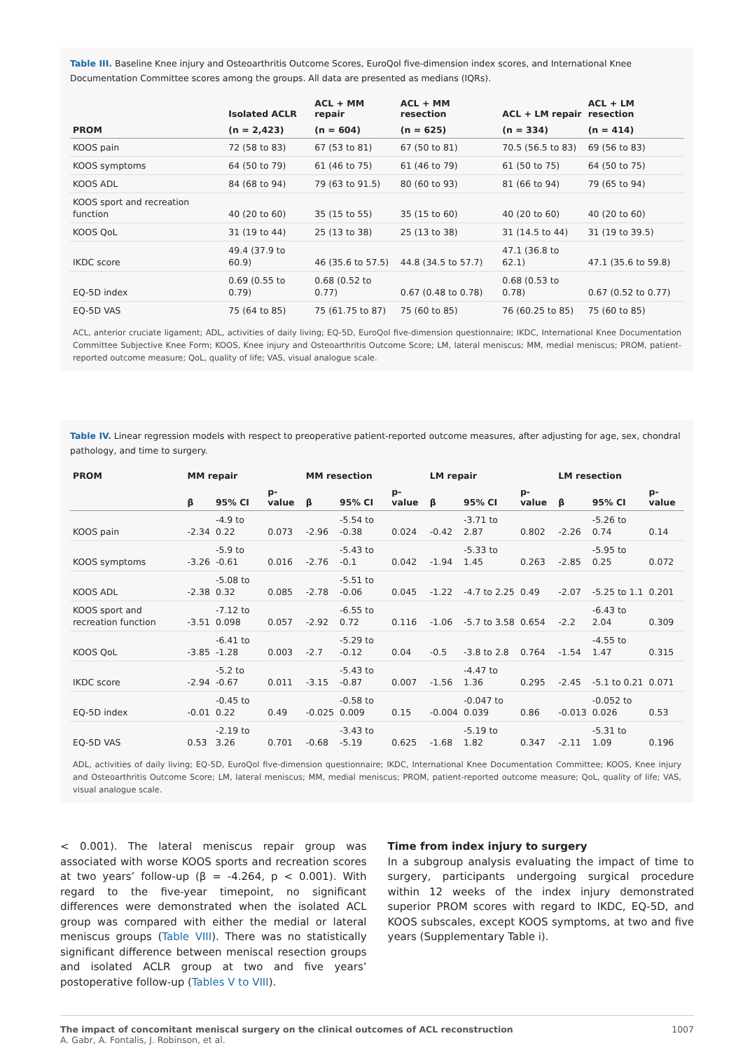Table III. Baseline Knee injury and Osteoarthritis Outcome Scores, EuroQol five-dimension index scores, and International Knee Documentation Committee scores among the groups. All data are presented as medians (IQRs).
| | Isolated ACLR | ACL + MM repair | ACL + MM resection | ACL + LM repair | ACL + LM resection |
| --- | --- | --- | --- | --- | --- |
| PROM | (n = 2,423) | (n = 604) | (n = 625) | (n = 334) | (n = 414) |
| KOOS pain | 72 (58 to 83) | 67 (53 to 81) | 67 (50 to 81) | 70.5 (56.5 to 83) | 69 (56 to 83) |
| KOOS symptoms | 64 (50 to 79) | 61 (46 to 75) | 61 (46 to 79) | 61 (50 to 75) | 64 (50 to 75) |
| KOOS ADL | 84 (68 to 94) | 79 (63 to 91.5) | 80 (60 to 93) | 81 (66 to 94) | 79 (65 to 94) |
| KOOS sport and recreation function | 40 (20 to 60) | 35 (15 to 55) | 35 (15 to 60) | 40 (20 to 60) | 40 (20 to 60) |
| KOOS QoL | 31 (19 to 44) | 25 (13 to 38) | 25 (13 to 38) | 31 (14.5 to 44) | 31 (19 to 39.5) |
| IKDC score | 49.4 (37.9 to 60.9) | 46 (35.6 to 57.5) | 44.8 (34.5 to 57.7) | 47.1 (36.8 to 62.1) | 47.1 (35.6 to 59.8) |
| EQ-5D index | 0.69 (0.55 to 0.79) | 0.68 (0.52 to 0.77) | 0.67 (0.48 to 0.78) | 0.68 (0.53 to 0.78) | 0.67 (0.52 to 0.77) |
| EQ-5D VAS | 75 (64 to 85) | 75 (61.75 to 87) | 75 (60 to 85) | 76 (60.25 to 85) | 75 (60 to 85) |
ACL, anterior cruciate ligament; ADL, activities of daily living; EQ-5D, EuroQol five-dimension questionnaire; IKDC, International Knee Documentation Committee Subjective Knee Form; KOOS, Knee injury and Osteoarthritis Outcome Score; LM, lateral meniscus; MM, medial meniscus; PROM, patient-reported outcome measure; QoL, quality of life; VAS, visual analogue scale.
Table IV. Linear regression models with respect to preoperative patient-reported outcome measures, after adjusting for age, sex, chondral pathology, and time to surgery.
| PROM | MM repair | | | MM resection | | | LM repair | | | LM resection | | |
| --- | --- | --- | --- | --- | --- | --- | --- | --- | --- | --- | --- | --- |
| | β | 95% CI | p-value | β | 95% CI | p-value | β | 95% CI | p-value | β | 95% CI | p-value |
| KOOS pain | -2.34 | -4.9 to 0.22 | 0.073 | -2.96 | -5.54 to -0.38 | 0.024 | -0.42 | -3.71 to 2.87 | 0.802 | -2.26 | -5.26 to 0.74 | 0.14 |
| KOOS symptoms | -3.26 | -5.9 to -0.61 | 0.016 | -2.76 | -5.43 to -0.1 | 0.042 | -1.94 | -5.33 to 1.45 | 0.263 | -2.85 | -5.95 to 0.25 | 0.072 |
| KOOS ADL | -2.38 | -5.08 to 0.32 | 0.085 | -2.78 | -5.51 to -0.06 | 0.045 | -1.22 | -4.7 to 2.25 | 0.49 | -2.07 | -5.25 to 1.1 | 0.201 |
| KOOS sport and recreation function | -3.51 | -7.12 to 0.098 | 0.057 | -2.92 | -6.55 to 0.72 | 0.116 | -1.06 | -5.7 to 3.58 | 0.654 | -2.2 | -6.43 to 2.04 | 0.309 |
| KOOS QoL | -3.85 | -6.41 to -1.28 | 0.003 | -2.7 | -5.29 to -0.12 | 0.04 | -0.5 | -3.8 to 2.8 | 0.764 | -1.54 | -4.55 to 1.47 | 0.315 |
| IKDC score | -2.94 | -5.2 to -0.67 | 0.011 | -3.15 | -5.43 to -0.87 | 0.007 | -1.56 | -4.47 to 1.36 | 0.295 | -2.45 | -5.1 to 0.21 | 0.071 |
| EQ-5D index | -0.01 | -0.45 to 0.22 | 0.49 | -0.025 | -0.58 to 0.009 | 0.15 | -0.004 | -0.047 to 0.039 | 0.86 | -0.013 | -0.052 to 0.026 | 0.53 |
| EQ-5D VAS | 0.53 | -2.19 to 3.26 | 0.701 | -0.68 | -3.43 to -5.19 | 0.625 | -1.68 | -5.19 to 1.82 | 0.347 | -2.11 | -5.31 to 1.09 | 0.196 |
ADL, activities of daily living; EQ-5D, EuroQol five-dimension questionnaire; IKDC, International Knee Documentation Committee; KOOS, Knee injury and Osteoarthritis Outcome Score; LM, lateral meniscus; MM, medial meniscus; PROM, patient-reported outcome measure; QoL, quality of life; VAS, visual analogue scale.
< 0.001). The lateral meniscus repair group was associated with worse KOOS sports and recreation scores at two years’ follow-up (β = -4.264, p < 0.001). With regard to the five-year timepoint, no significant differences were demonstrated when the isolated ACL group was compared with either the medial or lateral meniscus groups (Table VIII). There was no statistically significant difference between meniscal resection groups and isolated ACLR group at two and five years’ postoperative follow-up (Tables V to VIII).
Time from index injury to surgery
In a subgroup analysis evaluating the impact of time to surgery, participants undergoing surgical procedure within 12 weeks of the index injury demonstrated superior PROM scores with regard to IKDC, EQ-5D, and KOOS subscales, except KOOS symptoms, at two and five years (Supplementary Table i).
The impact of concomitant meniscal surgery on the clinical outcomes of ACL reconstruction
A. Gabr, A. Fontalis, J. Robinson, et al.
1007